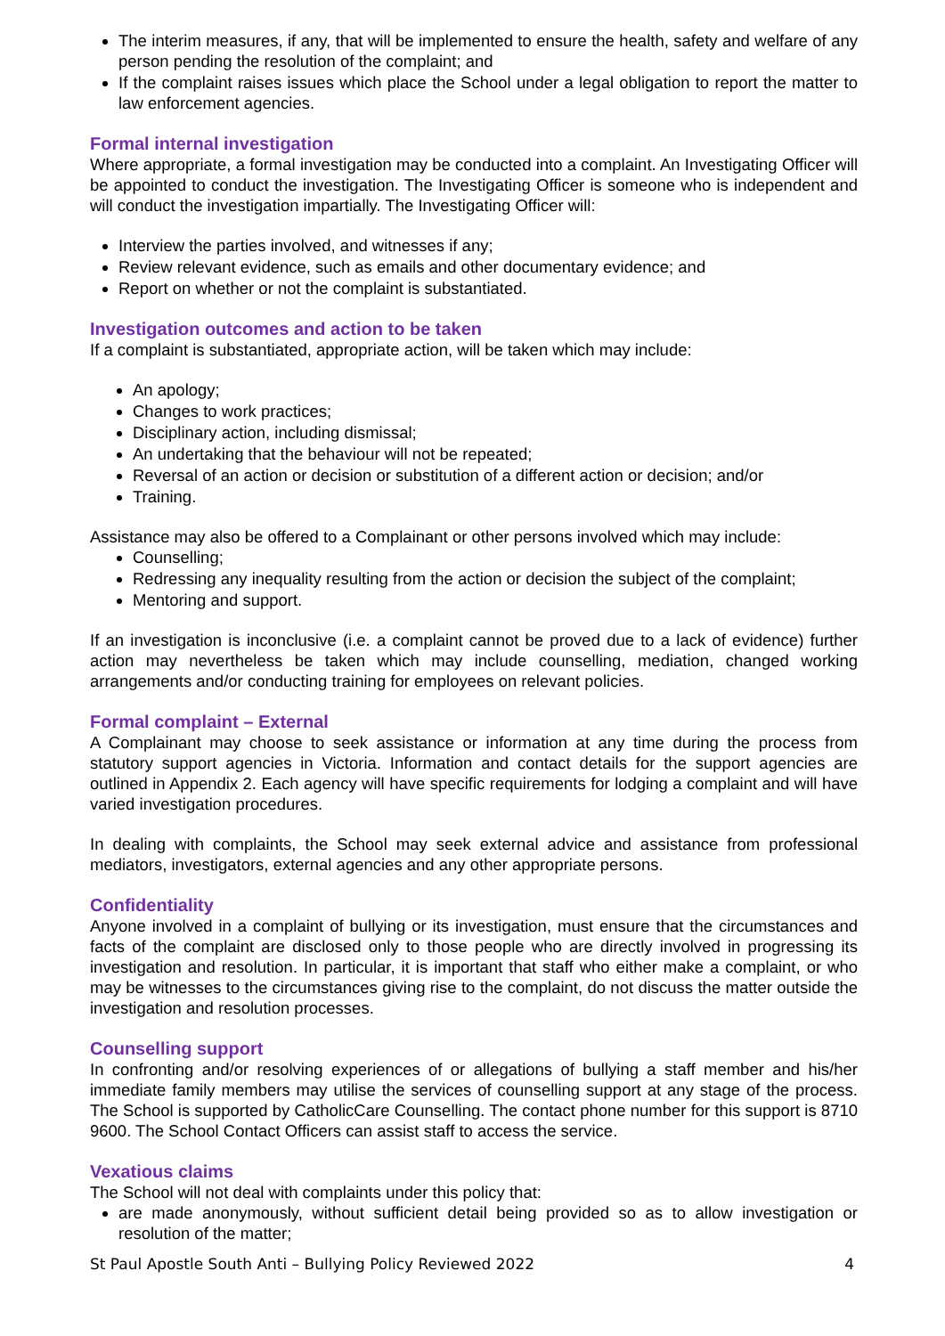The interim measures, if any, that will be implemented to ensure the health, safety and welfare of any person pending the resolution of the complaint; and
If the complaint raises issues which place the School under a legal obligation to report the matter to law enforcement agencies.
Formal internal investigation
Where appropriate, a formal investigation may be conducted into a complaint. An Investigating Officer will be appointed to conduct the investigation. The Investigating Officer is someone who is independent and will conduct the investigation impartially. The Investigating Officer will:
Interview the parties involved, and witnesses if any;
Review relevant evidence, such as emails and other documentary evidence; and
Report on whether or not the complaint is substantiated.
Investigation outcomes and action to be taken
If a complaint is substantiated, appropriate action, will be taken which may include:
An apology;
Changes to work practices;
Disciplinary action, including dismissal;
An undertaking that the behaviour will not be repeated;
Reversal of an action or decision or substitution of a different action or decision; and/or
Training.
Assistance may also be offered to a Complainant or other persons involved which may include:
Counselling;
Redressing any inequality resulting from the action or decision the subject of the complaint;
Mentoring and support.
If an investigation is inconclusive (i.e. a complaint cannot be proved due to a lack of evidence) further action may nevertheless be taken which may include counselling, mediation, changed working arrangements and/or conducting training for employees on relevant policies.
Formal complaint – External
A Complainant may choose to seek assistance or information at any time during the process from statutory support agencies in Victoria. Information and contact details for the support agencies are outlined in Appendix 2. Each agency will have specific requirements for lodging a complaint and will have varied investigation procedures.
In dealing with complaints, the School may seek external advice and assistance from professional mediators, investigators, external agencies and any other appropriate persons.
Confidentiality
Anyone involved in a complaint of bullying or its investigation, must ensure that the circumstances and facts of the complaint are disclosed only to those people who are directly involved in progressing its investigation and resolution. In particular, it is important that staff who either make a complaint, or who may be witnesses to the circumstances giving rise to the complaint, do not discuss the matter outside the investigation and resolution processes.
Counselling support
In confronting and/or resolving experiences of or allegations of bullying a staff member and his/her immediate family members may utilise the services of counselling support at any stage of the process. The School is supported by CatholicCare Counselling. The contact phone number for this support is 8710 9600. The School Contact Officers can assist staff to access the service.
Vexatious claims
The School will not deal with complaints under this policy that:
are made anonymously, without sufficient detail being provided so as to allow investigation or resolution of the matter;
St Paul Apostle South Anti – Bullying Policy Reviewed 2022 4